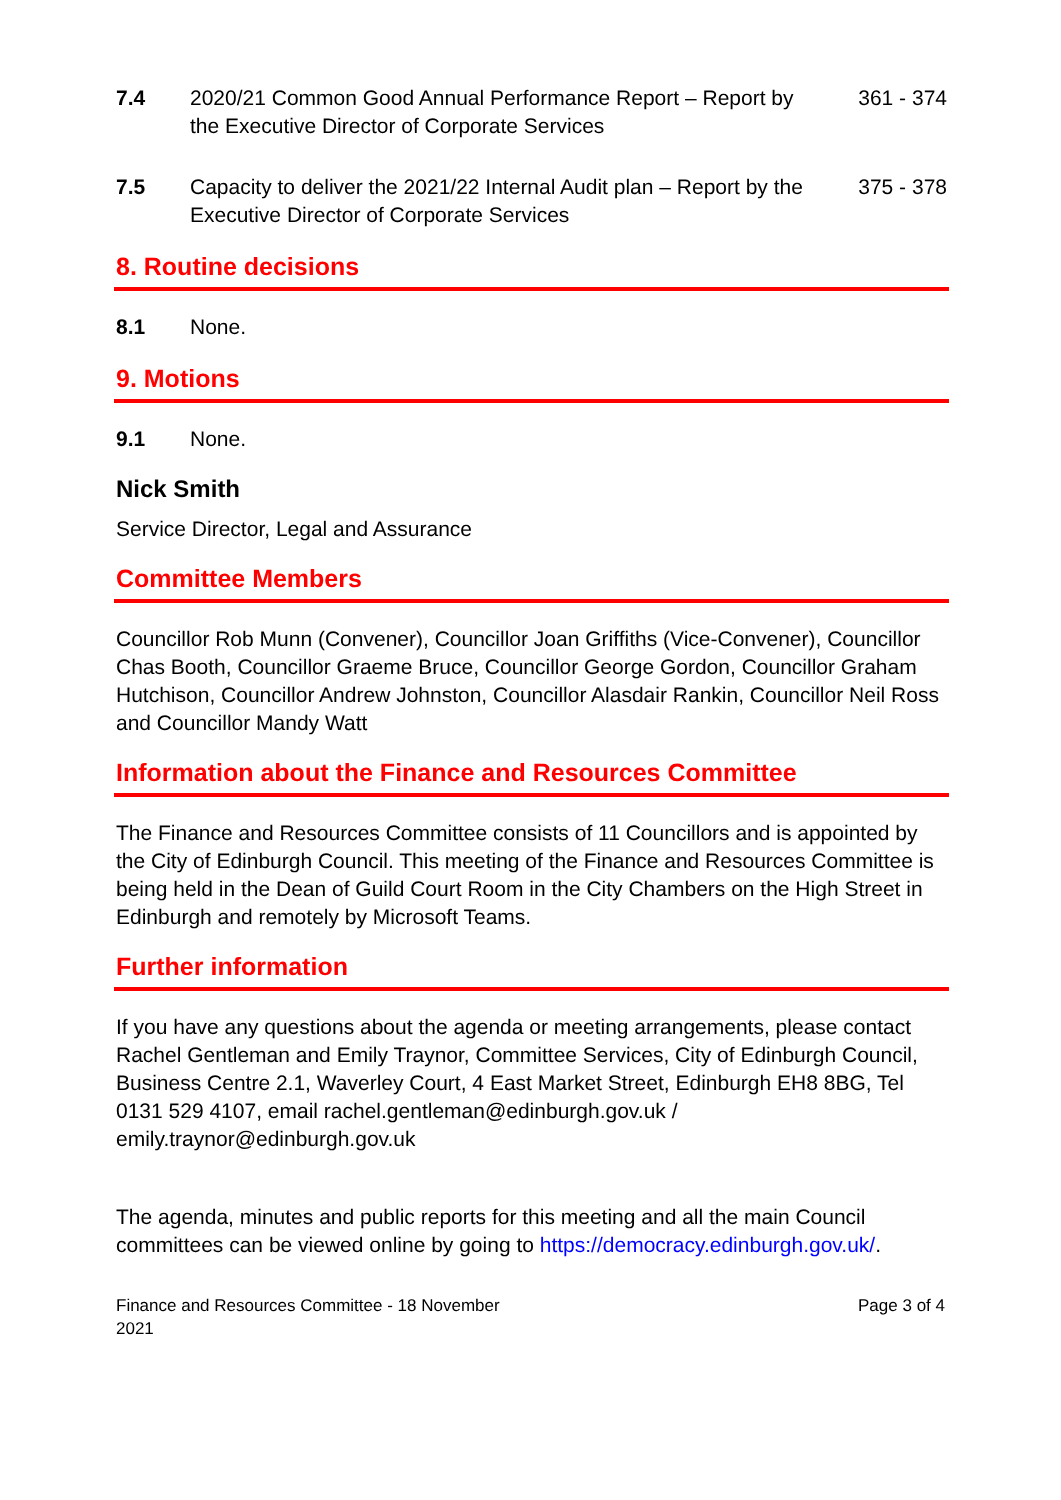7.4 2020/21 Common Good Annual Performance Report – Report by the Executive Director of Corporate Services
361 - 374
7.5 Capacity to deliver the 2021/22 Internal Audit plan – Report by the Executive Director of Corporate Services
375 - 378
8. Routine decisions
8.1 None.
9. Motions
9.1 None.
Nick Smith
Service Director, Legal and Assurance
Committee Members
Councillor Rob Munn (Convener), Councillor Joan Griffiths (Vice-Convener), Councillor Chas Booth, Councillor Graeme Bruce, Councillor George Gordon, Councillor Graham Hutchison, Councillor Andrew Johnston, Councillor Alasdair Rankin, Councillor Neil Ross and Councillor Mandy Watt
Information about the Finance and Resources Committee
The Finance and Resources Committee consists of 11 Councillors and is appointed by the City of Edinburgh Council. This meeting of the Finance and Resources Committee is being held in the Dean of Guild Court Room in the City Chambers on the High Street in Edinburgh and remotely by Microsoft Teams.
Further information
If you have any questions about the agenda or meeting arrangements, please contact Rachel Gentleman and Emily Traynor, Committee Services, City of Edinburgh Council, Business Centre 2.1, Waverley Court, 4 East Market Street, Edinburgh EH8 8BG, Tel 0131 529 4107, email rachel.gentleman@edinburgh.gov.uk / emily.traynor@edinburgh.gov.uk
The agenda, minutes and public reports for this meeting and all the main Council committees can be viewed online by going to https://democracy.edinburgh.gov.uk/.
Finance and Resources Committee - 18 November
2021
Page 3 of 4